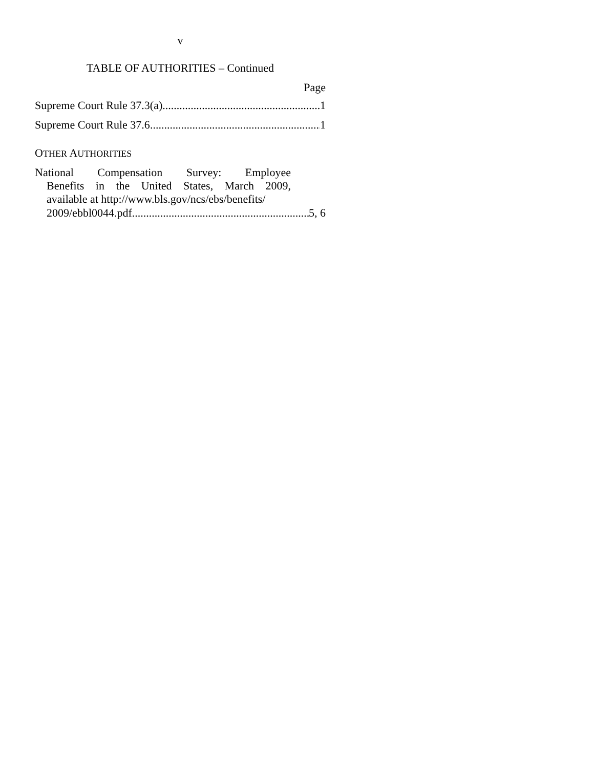v
TABLE OF AUTHORITIES – Continued
Page
Supreme Court Rule 37.3(a) 1
Supreme Court Rule 37.6 1
OTHER AUTHORITIES
National Compensation Survey: Employee
Benefits in the United States, March 2009,
available at http://www.bls.gov/ncs/ebs/benefits/
2009/ebbl0044.pdf 5, 6